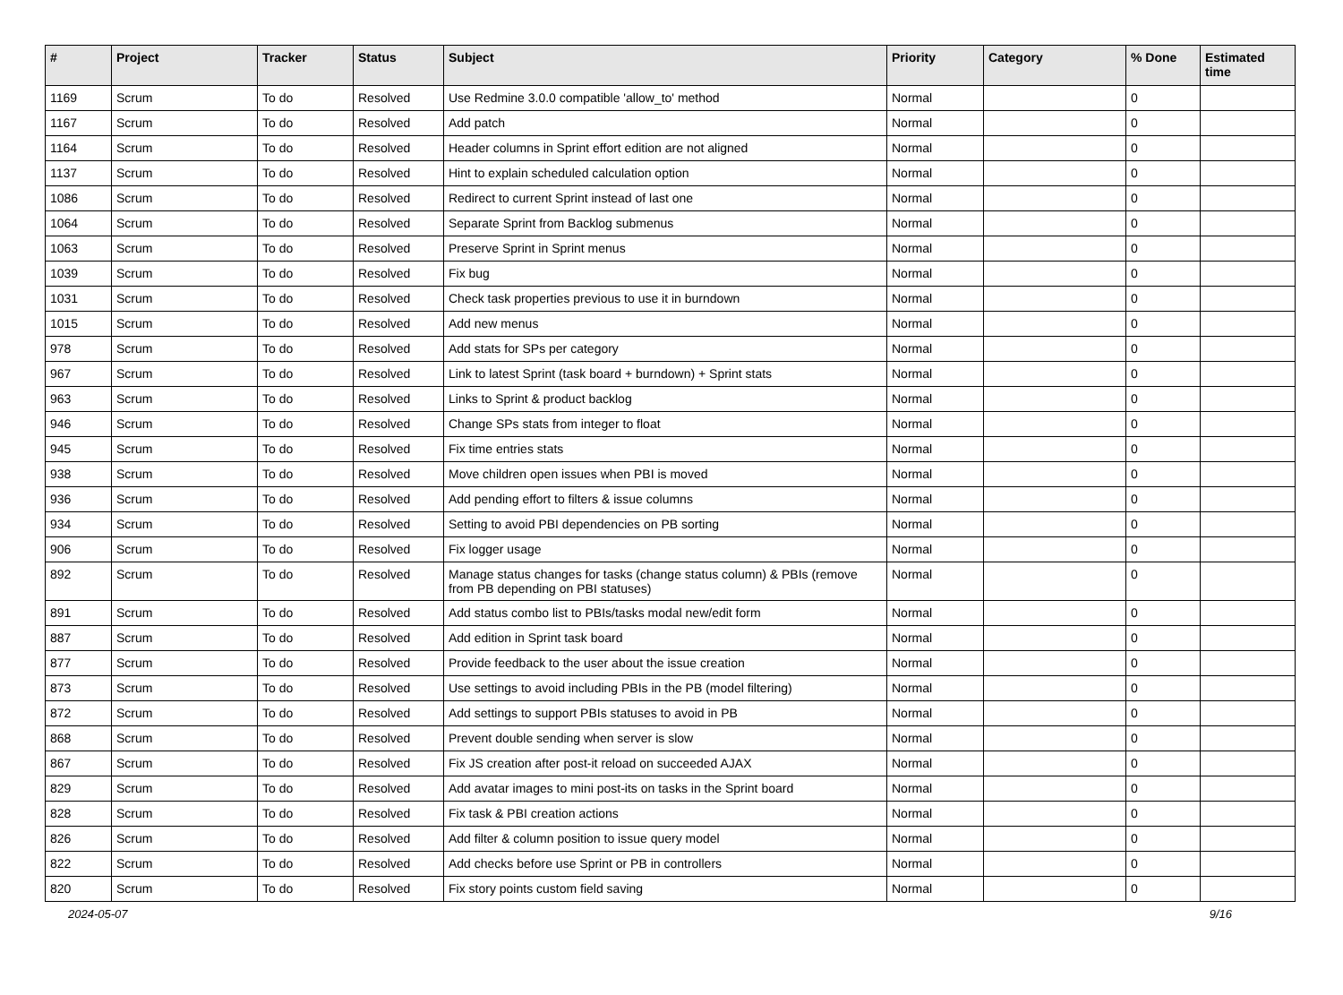| # | Project | Tracker | Status | Subject | Priority | Category | % Done | Estimated time |
| --- | --- | --- | --- | --- | --- | --- | --- | --- |
| 1169 | Scrum | To do | Resolved | Use Redmine 3.0.0 compatible 'allow_to' method | Normal | | 0 | |
| 1167 | Scrum | To do | Resolved | Add patch | Normal | | 0 | |
| 1164 | Scrum | To do | Resolved | Header columns in Sprint effort edition are not aligned | Normal | | 0 | |
| 1137 | Scrum | To do | Resolved | Hint to explain scheduled calculation option | Normal | | 0 | |
| 1086 | Scrum | To do | Resolved | Redirect to current Sprint instead of last one | Normal | | 0 | |
| 1064 | Scrum | To do | Resolved | Separate Sprint from Backlog submenus | Normal | | 0 | |
| 1063 | Scrum | To do | Resolved | Preserve Sprint in Sprint menus | Normal | | 0 | |
| 1039 | Scrum | To do | Resolved | Fix bug | Normal | | 0 | |
| 1031 | Scrum | To do | Resolved | Check task properties previous to use it in burndown | Normal | | 0 | |
| 1015 | Scrum | To do | Resolved | Add new menus | Normal | | 0 | |
| 978 | Scrum | To do | Resolved | Add stats for SPs per category | Normal | | 0 | |
| 967 | Scrum | To do | Resolved | Link to latest Sprint (task board + burndown) + Sprint stats | Normal | | 0 | |
| 963 | Scrum | To do | Resolved | Links to Sprint & product backlog | Normal | | 0 | |
| 946 | Scrum | To do | Resolved | Change SPs stats from integer to float | Normal | | 0 | |
| 945 | Scrum | To do | Resolved | Fix time entries stats | Normal | | 0 | |
| 938 | Scrum | To do | Resolved | Move children open issues when PBI is moved | Normal | | 0 | |
| 936 | Scrum | To do | Resolved | Add pending effort to filters & issue columns | Normal | | 0 | |
| 934 | Scrum | To do | Resolved | Setting to avoid PBI dependencies on PB sorting | Normal | | 0 | |
| 906 | Scrum | To do | Resolved | Fix logger usage | Normal | | 0 | |
| 892 | Scrum | To do | Resolved | Manage status changes for tasks (change status column) & PBIs (remove from PB depending on PBI statuses) | Normal | | 0 | |
| 891 | Scrum | To do | Resolved | Add status combo list to PBIs/tasks modal new/edit form | Normal | | 0 | |
| 887 | Scrum | To do | Resolved | Add edition in Sprint task board | Normal | | 0 | |
| 877 | Scrum | To do | Resolved | Provide feedback to the user about the issue creation | Normal | | 0 | |
| 873 | Scrum | To do | Resolved | Use settings to avoid including PBIs in the PB (model filtering) | Normal | | 0 | |
| 872 | Scrum | To do | Resolved | Add settings to support PBIs statuses to avoid in PB | Normal | | 0 | |
| 868 | Scrum | To do | Resolved | Prevent double sending when server is slow | Normal | | 0 | |
| 867 | Scrum | To do | Resolved | Fix JS creation after post-it reload on succeeded AJAX | Normal | | 0 | |
| 829 | Scrum | To do | Resolved | Add avatar images to mini post-its on tasks in the Sprint board | Normal | | 0 | |
| 828 | Scrum | To do | Resolved | Fix task & PBI creation actions | Normal | | 0 | |
| 826 | Scrum | To do | Resolved | Add filter & column position to issue query model | Normal | | 0 | |
| 822 | Scrum | To do | Resolved | Add checks before use Sprint or PB in controllers | Normal | | 0 | |
| 820 | Scrum | To do | Resolved | Fix story points custom field saving | Normal | | 0 | |
2024-05-07 9/16